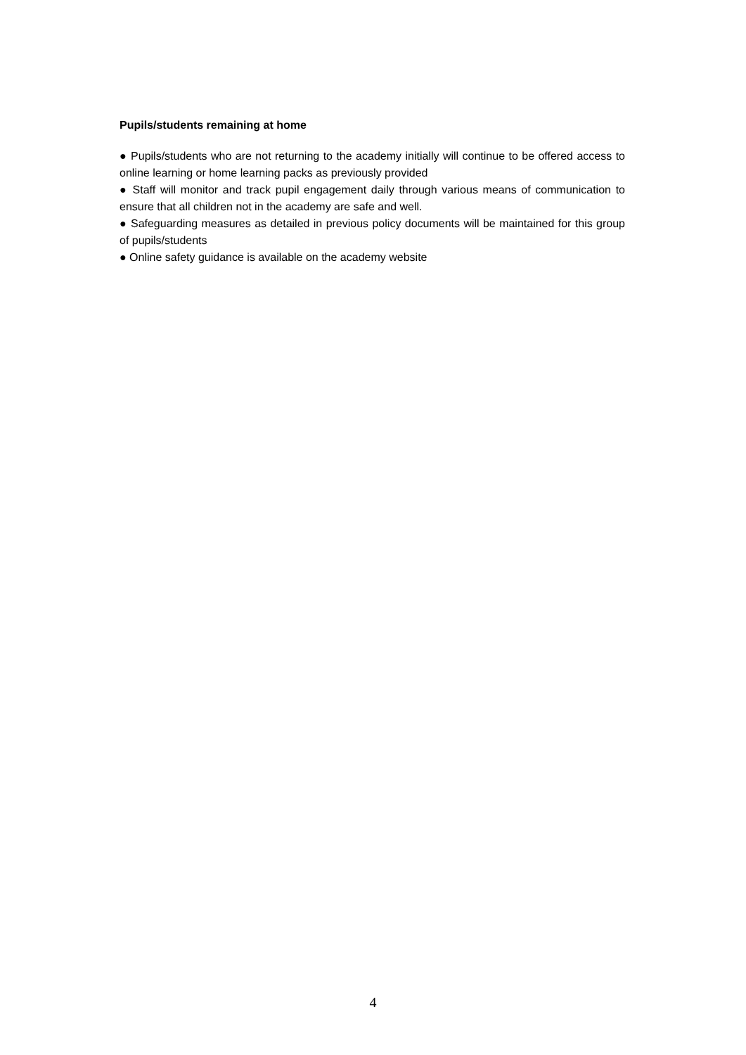Pupils/students remaining at home
● Pupils/students who are not returning to the academy initially will continue to be offered access to online learning or home learning packs as previously provided
● Staff will monitor and track pupil engagement daily through various means of communication to ensure that all children not in the academy are safe and well.
● Safeguarding measures as detailed in previous policy documents will be maintained for this group of pupils/students
● Online safety guidance is available on the academy website
4